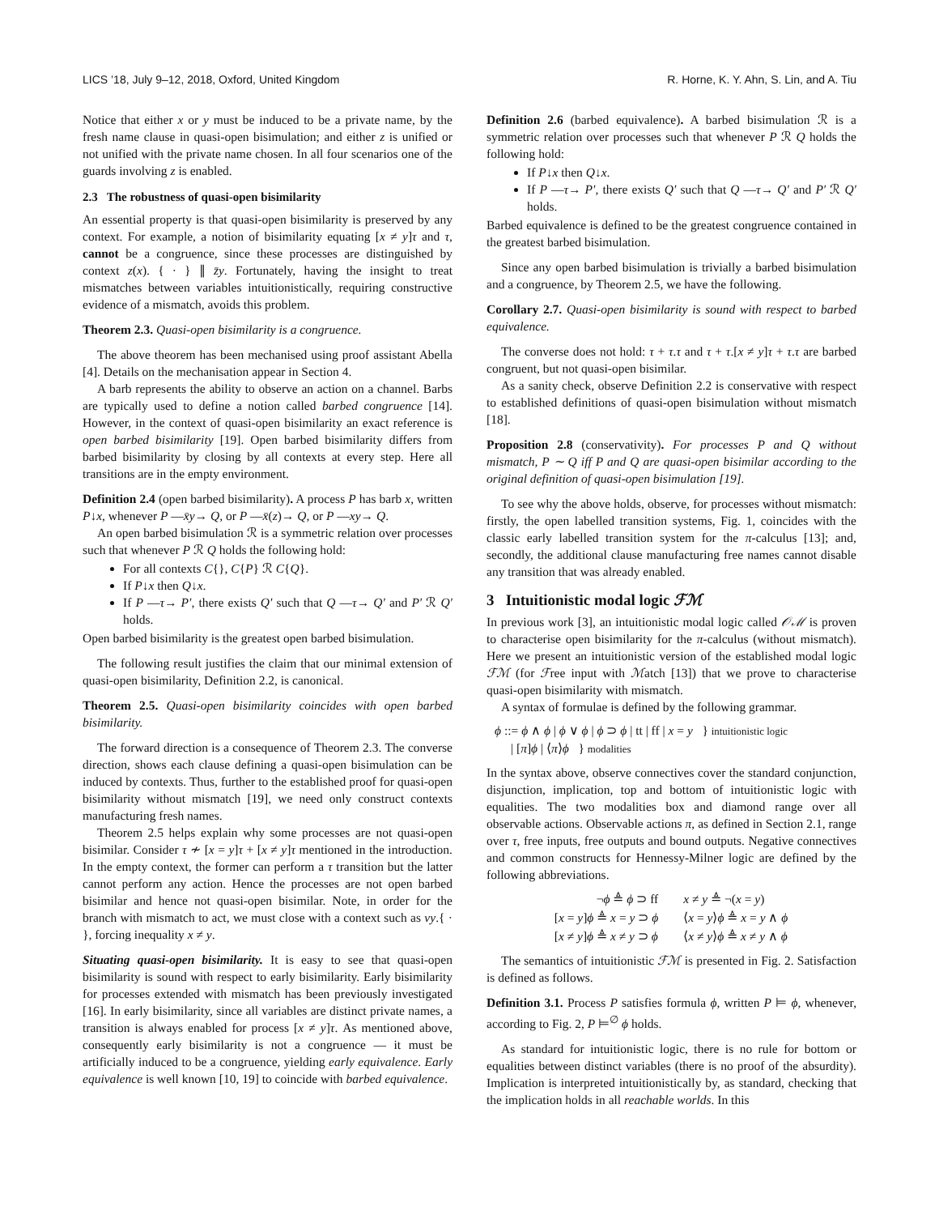LICS ’18, July 9–12, 2018, Oxford, United Kingdom R. Horne, K. Y. Ahn, S. Lin, and A. Tiu
Notice that either x or y must be induced to be a private name, by the fresh name clause in quasi-open bisimulation; and either z is unified or not unified with the private name chosen. In all four scenarios one of the guards involving z is enabled.
2.3 The robustness of quasi-open bisimilarity
An essential property is that quasi-open bisimilarity is preserved by any context. For example, a notion of bisimilarity equating [x ≠ y]τ and τ, cannot be a congruence, since these processes are distinguished by context z(x). { · } ∥ z̄y. Fortunately, having the insight to treat mismatches between variables intuitionistically, requiring constructive evidence of a mismatch, avoids this problem.
Theorem 2.3. Quasi-open bisimilarity is a congruence.
The above theorem has been mechanised using proof assistant Abella [4]. Details on the mechanisation appear in Section 4.
A barb represents the ability to observe an action on a channel. Barbs are typically used to define a notion called barbed congruence [14]. However, in the context of quasi-open bisimilarity an exact reference is open barbed bisimilarity [19]. Open barbed bisimilarity differs from barbed bisimilarity by closing by all contexts at every step. Here all transitions are in the empty environment.
Definition 2.4 (open barbed bisimilarity). A process P has barb x, written P↓x, whenever P —x̄y→ Q, or P —x̄(z)→ Q, or P —xy→ Q.
An open barbed bisimulation ℛ is a symmetric relation over processes such that whenever P ℛ Q holds the following hold:
For all contexts C{}, C{P} ℛ C{Q}.
If P↓x then Q↓x.
If P —τ→ P′, there exists Q′ such that Q —τ→ Q′ and P′ ℛ Q′ holds.
Open barbed bisimilarity is the greatest open barbed bisimulation.
The following result justifies the claim that our minimal extension of quasi-open bisimilarity, Definition 2.2, is canonical.
Theorem 2.5. Quasi-open bisimilarity coincides with open barbed bisimilarity.
The forward direction is a consequence of Theorem 2.3. The converse direction, shows each clause defining a quasi-open bisimulation can be induced by contexts. Thus, further to the established proof for quasi-open bisimilarity without mismatch [19], we need only construct contexts manufacturing fresh names.
Theorem 2.5 helps explain why some processes are not quasi-open bisimilar. Consider τ ≁ [x = y]τ + [x ≠ y]τ mentioned in the introduction. In the empty context, the former can perform a τ transition but the latter cannot perform any action. Hence the processes are not open barbed bisimilar and hence not quasi-open bisimilar. Note, in order for the branch with mismatch to act, we must close with a context such as νy.{ · }, forcing inequality x ≠ y.
Situating quasi-open bisimilarity. It is easy to see that quasi-open bisimilarity is sound with respect to early bisimilarity. Early bisimilarity for processes extended with mismatch has been previously investigated [16]. In early bisimilarity, since all variables are distinct private names, a transition is always enabled for process [x ≠ y]τ. As mentioned above, consequently early bisimilarity is not a congruence — it must be artificially induced to be a congruence, yielding early equivalence. Early equivalence is well known [10, 19] to coincide with barbed equivalence.
Definition 2.6 (barbed equivalence). A barbed bisimulation ℛ is a symmetric relation over processes such that whenever P ℛ Q holds the following hold:
If P↓x then Q↓x.
If P —τ→ P′, there exists Q′ such that Q —τ→ Q′ and P′ ℛ Q′ holds.
Barbed equivalence is defined to be the greatest congruence contained in the greatest barbed bisimulation.
Since any open barbed bisimulation is trivially a barbed bisimulation and a congruence, by Theorem 2.5, we have the following.
Corollary 2.7. Quasi-open bisimilarity is sound with respect to barbed equivalence.
The converse does not hold: τ + τ.τ and τ + τ.[x ≠ y]τ + τ.τ are barbed congruent, but not quasi-open bisimilar.
As a sanity check, observe Definition 2.2 is conservative with respect to established definitions of quasi-open bisimulation without mismatch [18].
Proposition 2.8 (conservativity). For processes P and Q without mismatch, P ∼ Q iff P and Q are quasi-open bisimilar according to the original definition of quasi-open bisimulation [19].
To see why the above holds, observe, for processes without mismatch: firstly, the open labelled transition systems, Fig. 1, coincides with the classic early labelled transition system for the π-calculus [13]; and, secondly, the additional clause manufacturing free names cannot disable any transition that was already enabled.
3 Intuitionistic modal logic ℱℳ
In previous work [3], an intuitionistic modal logic called 𝒪ℳ is proven to characterise open bisimilarity for the π-calculus (without mismatch). Here we present an intuitionistic version of the established modal logic ℱℳ (for ℱree input with ℳatch [13]) that we prove to characterise quasi-open bisimilarity with mismatch.
A syntax of formulae is defined by the following grammar.
ϕ ::= ϕ ∧ ϕ | ϕ ∨ ϕ | ϕ ⊃ ϕ | tt | ff | x = y } intuitionistic logic
| [π]ϕ | ⟨π⟩ϕ } modalities
In the syntax above, observe connectives cover the standard conjunction, disjunction, implication, top and bottom of intuitionistic logic with equalities. The two modalities box and diamond range over all observable actions. Observable actions π, as defined in Section 2.1, range over τ, free inputs, free outputs and bound outputs. Negative connectives and common constructs for Hennessy-Milner logic are defined by the following abbreviations.
| ¬ ϕ ≜ ϕ ⊃ ff | x ≠ y ≜ ¬( x = y ) |
| [ x = y ] ϕ ≜ x = y ⊃ ϕ | ⟨ x = y ⟩ ϕ ≜ x = y ∧ ϕ |
| [ x ≠ y ] ϕ ≜ x ≠ y ⊃ ϕ | ⟨ x ≠ y ⟩ ϕ ≜ x ≠ y ∧ ϕ |
The semantics of intuitionistic ℱℳ is presented in Fig. 2. Satisfaction is defined as follows.
Definition 3.1. Process P satisfies formula ϕ, written P ⊨ ϕ, whenever, according to Fig. 2, P ⊨<sup>∅</sup> ϕ holds.
As standard for intuitionistic logic, there is no rule for bottom or equalities between distinct variables (there is no proof of the absurdity). Implication is interpreted intuitionistically by, as standard, checking that the implication holds in all reachable worlds. In this